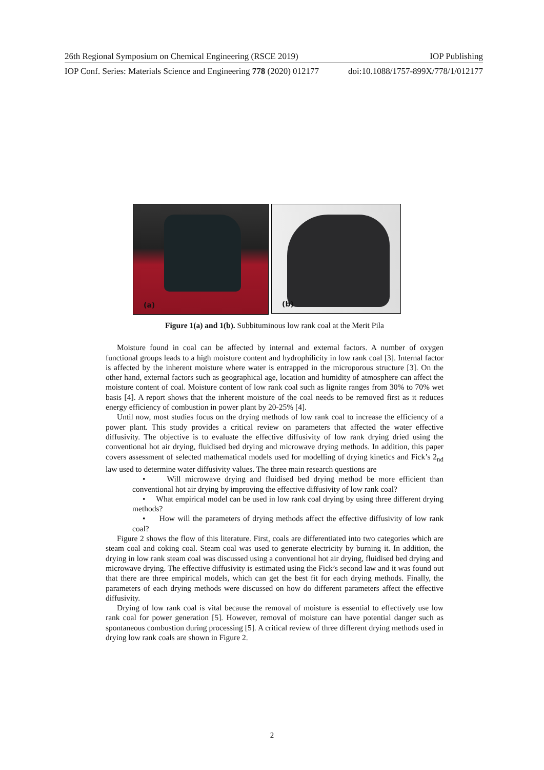26th Regional Symposium on Chemical Engineering (RSCE 2019) IOP Publishing
IOP Conf. Series: Materials Science and Engineering 778 (2020) 012177 doi:10.1088/1757-899X/778/1/012177
(a)
(b)
Figure 1(a) and 1(b). Subbituminous low rank coal at the Merit Pila
Moisture found in coal can be affected by internal and external factors. A number of oxygen functional groups leads to a high moisture content and hydrophilicity in low rank coal [3]. Internal factor is affected by the inherent moisture where water is entrapped in the microporous structure [3]. On the other hand, external factors such as geographical age, location and humidity of atmosphere can affect the moisture content of coal. Moisture content of low rank coal such as lignite ranges from 30% to 70% wet basis [4]. A report shows that the inherent moisture of the coal needs to be removed first as it reduces energy efficiency of combustion in power plant by 20-25% [4].
Until now, most studies focus on the drying methods of low rank coal to increase the efficiency of a power plant. This study provides a critical review on parameters that affected the water effective diffusivity. The objective is to evaluate the effective diffusivity of low rank drying dried using the conventional hot air drying, fluidised bed drying and microwave drying methods. In addition, this paper covers assessment of selected mathematical models used for modelling of drying kinetics and Fick’s 2<sub>nd</sub> law used to determine water diffusivity values. The three main research questions are
• Will microwave drying and fluidised bed drying method be more efficient than conventional hot air drying by improving the effective diffusivity of low rank coal?
• What empirical model can be used in low rank coal drying by using three different drying methods?
• How will the parameters of drying methods affect the effective diffusivity of low rank coal?
Figure 2 shows the flow of this literature. First, coals are differentiated into two categories which are steam coal and coking coal. Steam coal was used to generate electricity by burning it. In addition, the drying in low rank steam coal was discussed using a conventional hot air drying, fluidised bed drying and microwave drying. The effective diffusivity is estimated using the Fick’s second law and it was found out that there are three empirical models, which can get the best fit for each drying methods. Finally, the parameters of each drying methods were discussed on how do different parameters affect the effective diffusivity.
Drying of low rank coal is vital because the removal of moisture is essential to effectively use low rank coal for power generation [5]. However, removal of moisture can have potential danger such as spontaneous combustion during processing [5]. A critical review of three different drying methods used in drying low rank coals are shown in Figure 2.
2